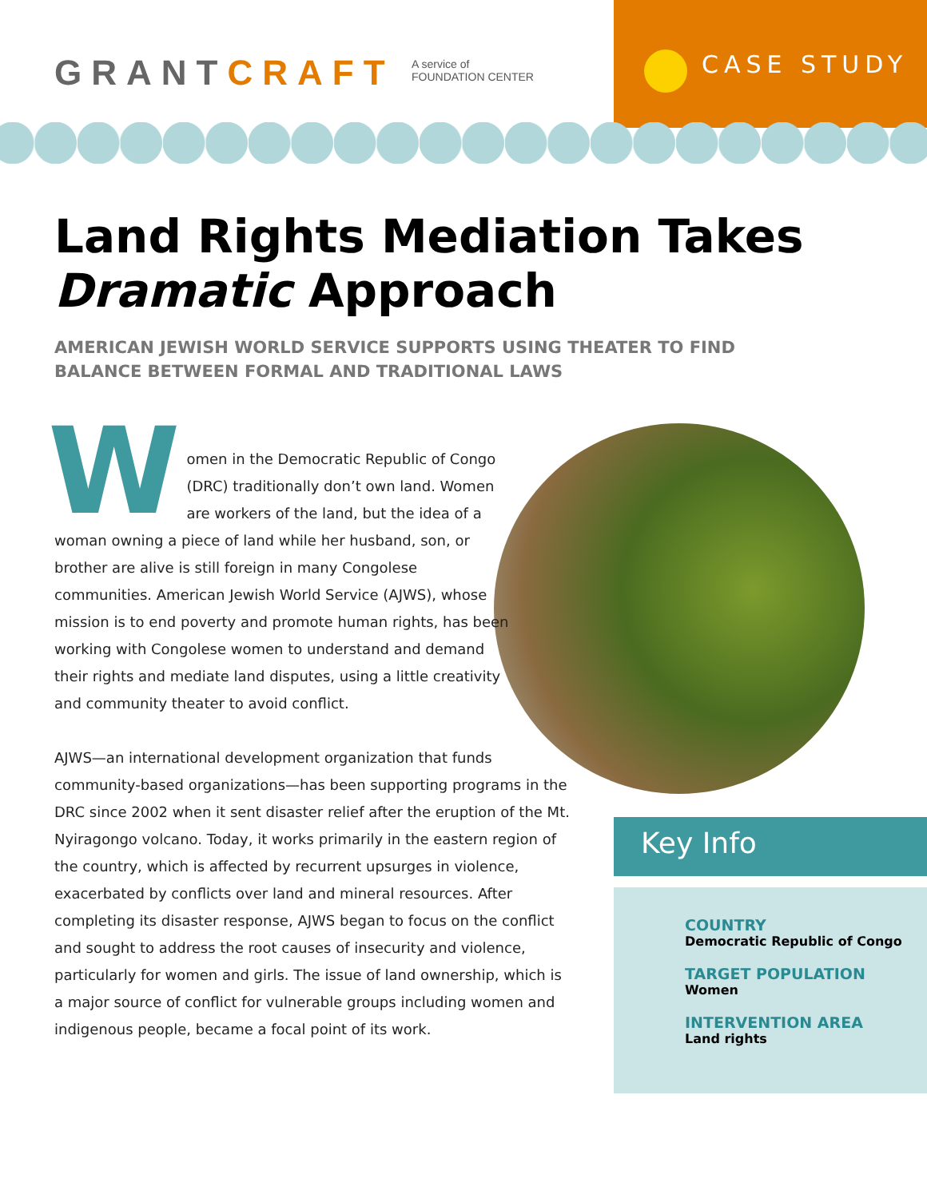GRANTCRAFT
A service of
FOUNDATION CENTER
CASE STUDY
Land Rights Mediation Takes
Dramatic Approach
AMERICAN JEWISH WORLD SERVICE SUPPORTS USING THEATER TO FIND BALANCE BETWEEN FORMAL AND TRADITIONAL LAWS
Women in the Democratic Republic of Congo (DRC) traditionally don’t own land. Women are workers of the land, but the idea of a woman owning a piece of land while her husband, son, or brother are alive is still foreign in many Congolese communities. American Jewish World Service (AJWS), whose mission is to end poverty and promote human rights, has been working with Congolese women to understand and demand their rights and mediate land disputes, using a little creativity and community theater to avoid conflict.
AJWS—an international development organization that funds community-based organizations—has been supporting programs in the DRC since 2002 when it sent disaster relief after the eruption of the Mt. Nyiragongo volcano. Today, it works primarily in the eastern region of the country, which is affected by recurrent upsurges in violence, exacerbated by conflicts over land and mineral resources. After completing its disaster response, AJWS began to focus on the conflict and sought to address the root causes of insecurity and violence, particularly for women and girls. The issue of land ownership, which is a major source of conflict for vulnerable groups including women and indigenous people, became a focal point of its work.
Key Info
COUNTRY
Democratic Republic of Congo
TARGET POPULATION
Women
INTERVENTION AREA
Land rights